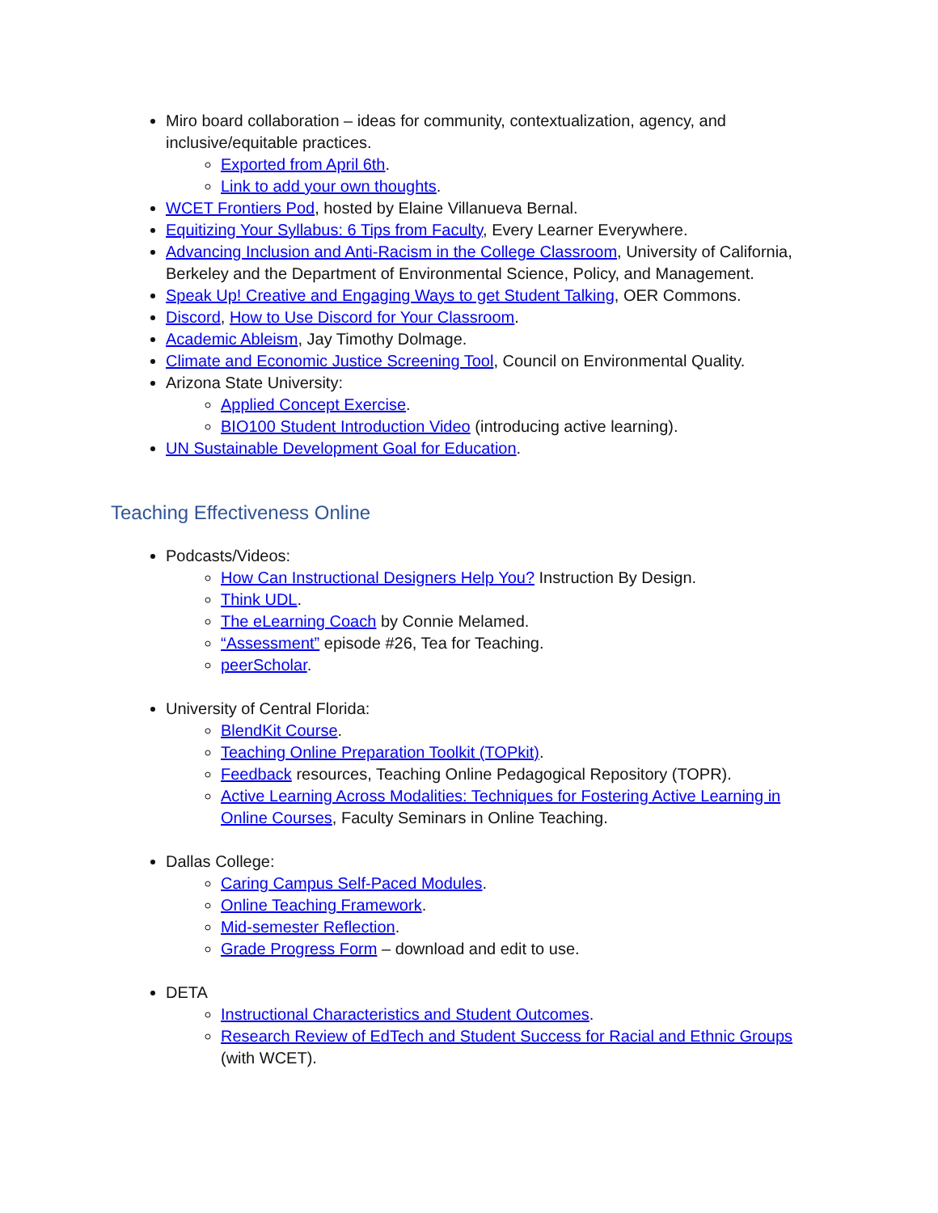Miro board collaboration – ideas for community, contextualization, agency, and inclusive/equitable practices.
Exported from April 6th.
Link to add your own thoughts.
WCET Frontiers Pod, hosted by Elaine Villanueva Bernal.
Equitizing Your Syllabus: 6 Tips from Faculty, Every Learner Everywhere.
Advancing Inclusion and Anti-Racism in the College Classroom, University of California, Berkeley and the Department of Environmental Science, Policy, and Management.
Speak Up! Creative and Engaging Ways to get Student Talking, OER Commons.
Discord, How to Use Discord for Your Classroom.
Academic Ableism, Jay Timothy Dolmage.
Climate and Economic Justice Screening Tool, Council on Environmental Quality.
Arizona State University:
Applied Concept Exercise.
BIO100 Student Introduction Video (introducing active learning).
UN Sustainable Development Goal for Education.
Teaching Effectiveness Online
Podcasts/Videos:
How Can Instructional Designers Help You? Instruction By Design.
Think UDL.
The eLearning Coach by Connie Melamed.
“Assessment” episode #26, Tea for Teaching.
peerScholar.
University of Central Florida:
BlendKit Course.
Teaching Online Preparation Toolkit (TOPkit).
Feedback resources, Teaching Online Pedagogical Repository (TOPR).
Active Learning Across Modalities: Techniques for Fostering Active Learning in Online Courses, Faculty Seminars in Online Teaching.
Dallas College:
Caring Campus Self-Paced Modules.
Online Teaching Framework.
Mid-semester Reflection.
Grade Progress Form – download and edit to use.
DETA
Instructional Characteristics and Student Outcomes.
Research Review of EdTech and Student Success for Racial and Ethnic Groups (with WCET).